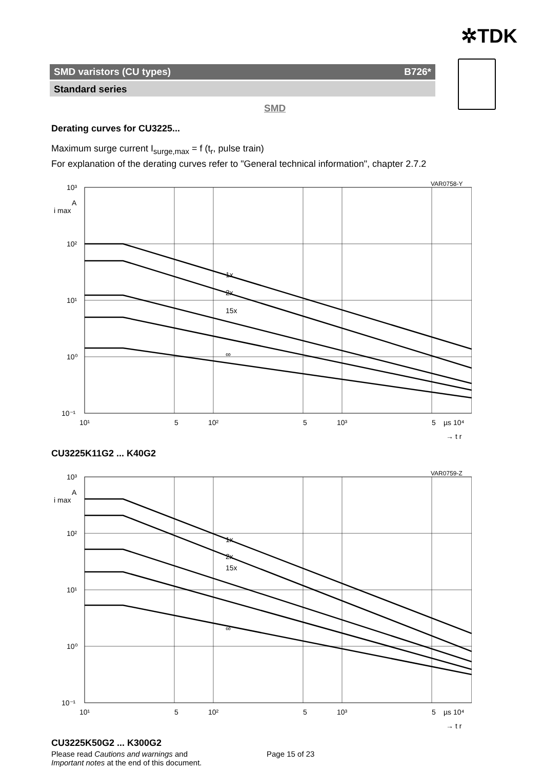✲TDK
SMD varistors (CU types) B726*
Standard series
SMD
Derating curves for CU3225...
Maximum surge current I<sub>surge,max</sub> = f (t<sub>r</sub>, pulse train)
For explanation of the derating curves refer to "General technical information", chapter 2.7.2
VAR0758-Y
1x
2x
15x
∞
10³
A
i max
10²
10¹
10⁰
10⁻¹
10¹
5
10²
5
10³
5
µs 10⁴
→ t r
CU3225K11G2 ... K40G2
VAR0759-Z
1x
2x
15x
∞
10³
A
i max
10²
10¹
10⁰
10⁻¹
10¹
5
10²
5
10³
5
µs 10⁴
→ t r
CU3225K50G2 ... K300G2
Please read Cautions and warnings and
Important notes at the end of this document.
Page 15 of 23